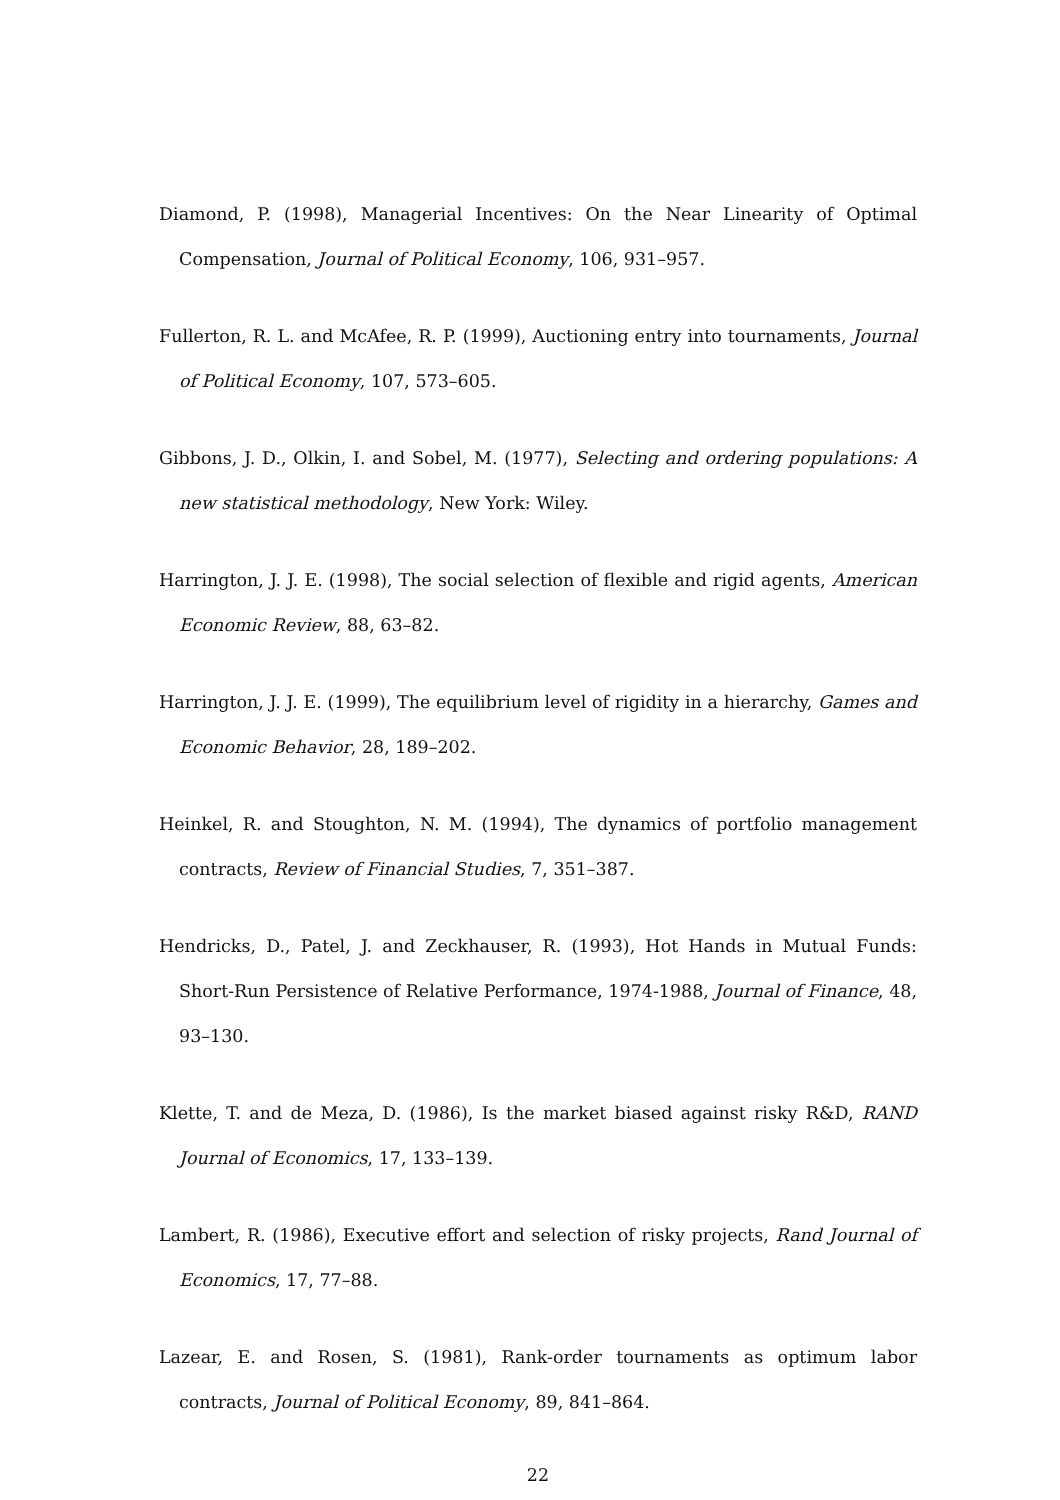Diamond, P. (1998), Managerial Incentives: On the Near Linearity of Optimal Compensation, Journal of Political Economy, 106, 931–957.
Fullerton, R. L. and McAfee, R. P. (1999), Auctioning entry into tournaments, Journal of Political Economy, 107, 573–605.
Gibbons, J. D., Olkin, I. and Sobel, M. (1977), Selecting and ordering populations: A new statistical methodology, New York: Wiley.
Harrington, J. J. E. (1998), The social selection of flexible and rigid agents, American Economic Review, 88, 63–82.
Harrington, J. J. E. (1999), The equilibrium level of rigidity in a hierarchy, Games and Economic Behavior, 28, 189–202.
Heinkel, R. and Stoughton, N. M. (1994), The dynamics of portfolio management contracts, Review of Financial Studies, 7, 351–387.
Hendricks, D., Patel, J. and Zeckhauser, R. (1993), Hot Hands in Mutual Funds: Short-Run Persistence of Relative Performance, 1974-1988, Journal of Finance, 48, 93–130.
Klette, T. and de Meza, D. (1986), Is the market biased against risky R&D, RAND Journal of Economics, 17, 133–139.
Lambert, R. (1986), Executive effort and selection of risky projects, Rand Journal of Economics, 17, 77–88.
Lazear, E. and Rosen, S. (1981), Rank-order tournaments as optimum labor contracts, Journal of Political Economy, 89, 841–864.
22